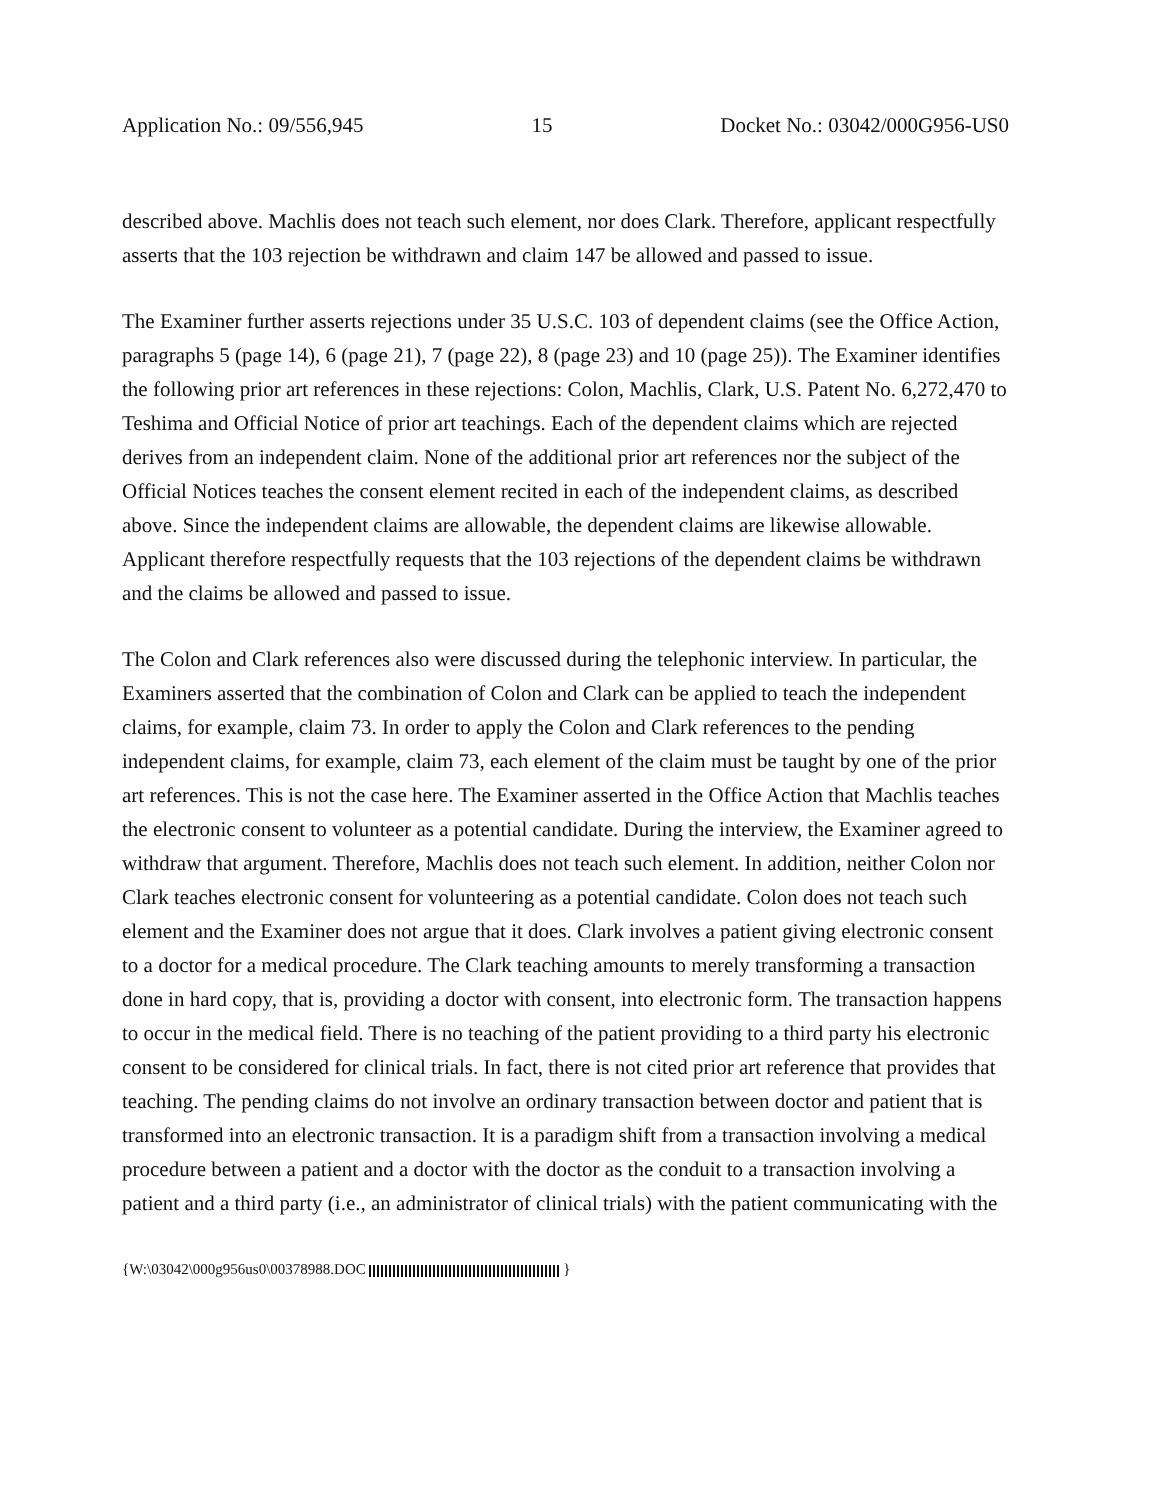Application No.: 09/556,945 15 Docket No.: 03042/000G956-US0
described above. Machlis does not teach such element, nor does Clark. Therefore, applicant respectfully asserts that the 103 rejection be withdrawn and claim 147 be allowed and passed to issue.
The Examiner further asserts rejections under 35 U.S.C. 103 of dependent claims (see the Office Action, paragraphs 5 (page 14), 6 (page 21), 7 (page 22), 8 (page 23) and 10 (page 25)). The Examiner identifies the following prior art references in these rejections: Colon, Machlis, Clark, U.S. Patent No. 6,272,470 to Teshima and Official Notice of prior art teachings. Each of the dependent claims which are rejected derives from an independent claim. None of the additional prior art references nor the subject of the Official Notices teaches the consent element recited in each of the independent claims, as described above. Since the independent claims are allowable, the dependent claims are likewise allowable. Applicant therefore respectfully requests that the 103 rejections of the dependent claims be withdrawn and the claims be allowed and passed to issue.
The Colon and Clark references also were discussed during the telephonic interview. In particular, the Examiners asserted that the combination of Colon and Clark can be applied to teach the independent claims, for example, claim 73. In order to apply the Colon and Clark references to the pending independent claims, for example, claim 73, each element of the claim must be taught by one of the prior art references. This is not the case here. The Examiner asserted in the Office Action that Machlis teaches the electronic consent to volunteer as a potential candidate. During the interview, the Examiner agreed to withdraw that argument. Therefore, Machlis does not teach such element. In addition, neither Colon nor Clark teaches electronic consent for volunteering as a potential candidate. Colon does not teach such element and the Examiner does not argue that it does. Clark involves a patient giving electronic consent to a doctor for a medical procedure. The Clark teaching amounts to merely transforming a transaction done in hard copy, that is, providing a doctor with consent, into electronic form. The transaction happens to occur in the medical field. There is no teaching of the patient providing to a third party his electronic consent to be considered for clinical trials. In fact, there is not cited prior art reference that provides that teaching. The pending claims do not involve an ordinary transaction between doctor and patient that is transformed into an electronic transaction. It is a paradigm shift from a transaction involving a medical procedure between a patient and a doctor with the doctor as the conduit to a transaction involving a patient and a third party (i.e., an administrator of clinical trials) with the patient communicating with the
{W:\03042\000g956us0\00378988.DOC }